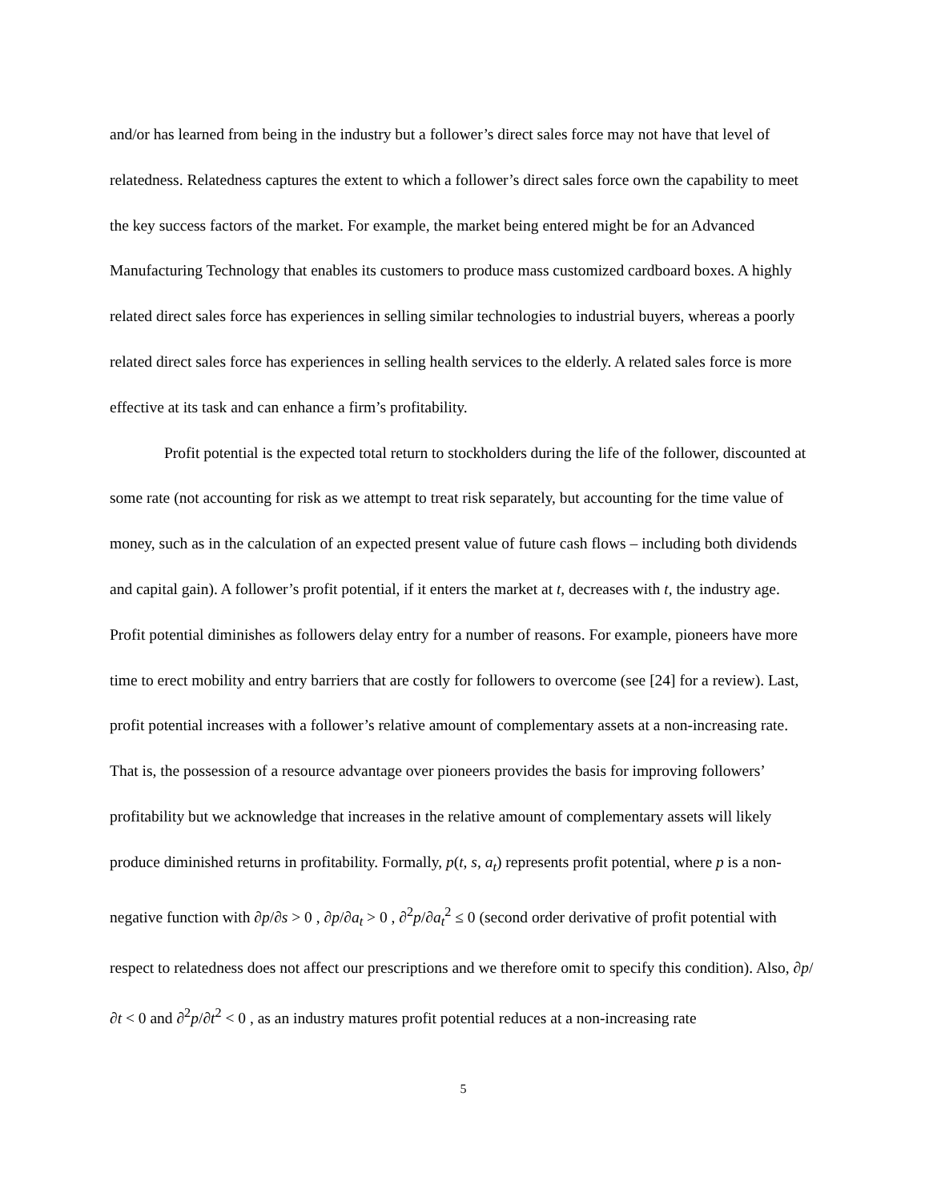and/or has learned from being in the industry but a follower’s direct sales force may not have that level of relatedness. Relatedness captures the extent to which a follower’s direct sales force own the capability to meet the key success factors of the market. For example, the market being entered might be for an Advanced Manufacturing Technology that enables its customers to produce mass customized cardboard boxes. A highly related direct sales force has experiences in selling similar technologies to industrial buyers, whereas a poorly related direct sales force has experiences in selling health services to the elderly. A related sales force is more effective at its task and can enhance a firm’s profitability.
Profit potential is the expected total return to stockholders during the life of the follower, discounted at some rate (not accounting for risk as we attempt to treat risk separately, but accounting for the time value of money, such as in the calculation of an expected present value of future cash flows – including both dividends and capital gain). A follower’s profit potential, if it enters the market at t, decreases with t, the industry age. Profit potential diminishes as followers delay entry for a number of reasons. For example, pioneers have more time to erect mobility and entry barriers that are costly for followers to overcome (see [24] for a review). Last, profit potential increases with a follower’s relative amount of complementary assets at a non-increasing rate. That is, the possession of a resource advantage over pioneers provides the basis for improving followers’ profitability but we acknowledge that increases in the relative amount of complementary assets will likely produce diminished returns in profitability. Formally, p(t, s, a<sub>t</sub>) represents profit potential, where p is a non-negative function with ∂p/∂s > 0 , ∂p/∂a<sub>t</sub> > 0 , ∂<sup>2</sup>p/∂a<sub>t</sub><sup>2</sup> ≤ 0 (second order derivative of profit potential with respect to relatedness does not affect our prescriptions and we therefore omit to specify this condition). Also, ∂p/∂t < 0 and ∂<sup>2</sup>p/∂t<sup>2</sup> < 0 , as an industry matures profit potential reduces at a non-increasing rate
5